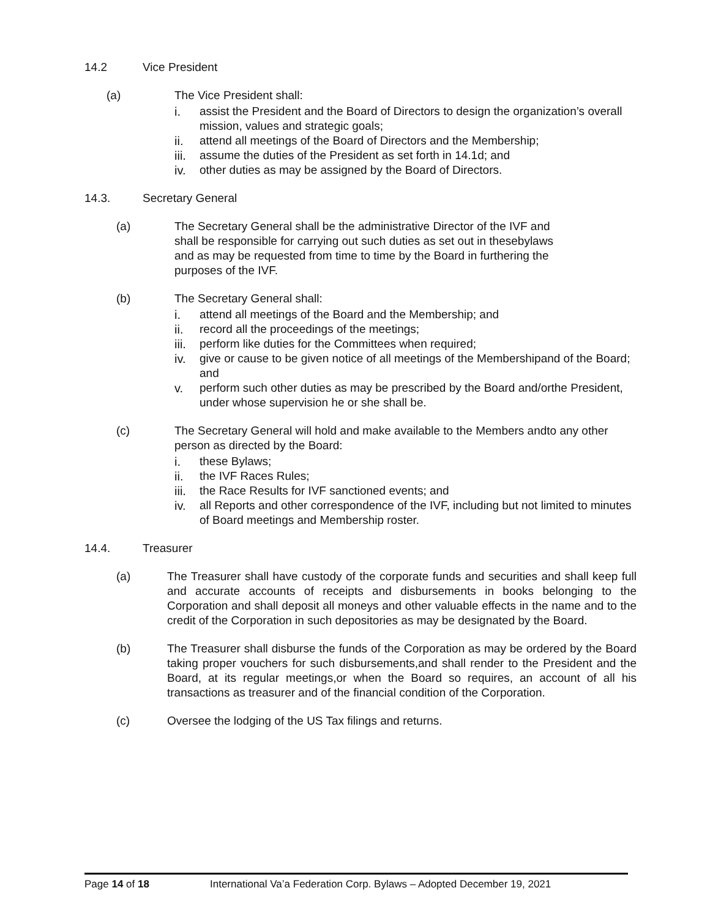14.2 Vice President
(a) The Vice President shall:
i. assist the President and the Board of Directors to design the organization’s overall mission, values and strategic goals;
ii. attend all meetings of the Board of Directors and the Membership;
iii. assume the duties of the President as set forth in 14.1d; and
iv. other duties as may be assigned by the Board of Directors.
14.3. Secretary General
(a) The Secretary General shall be the administrative Director of the IVF and shall be responsible for carrying out such duties as set out in thesebylaws and as may be requested from time to time by the Board in furthering the purposes of the IVF.
(b) The Secretary General shall:
i. attend all meetings of the Board and the Membership; and
ii. record all the proceedings of the meetings;
iii. perform like duties for the Committees when required;
iv. give or cause to be given notice of all meetings of the Membershipand of the Board; and
v. perform such other duties as may be prescribed by the Board and/orthe President, under whose supervision he or she shall be.
(c) The Secretary General will hold and make available to the Members andto any other person as directed by the Board:
i. these Bylaws;
ii. the IVF Races Rules;
iii. the Race Results for IVF sanctioned events; and
iv. all Reports and other correspondence of the IVF, including but not limited to minutes of Board meetings and Membership roster.
14.4. Treasurer
(a) The Treasurer shall have custody of the corporate funds and securities and shall keep full and accurate accounts of receipts and disbursements in books belonging to the Corporation and shall deposit all moneys and other valuable effects in the name and to the credit of the Corporation in such depositories as may be designated by the Board.
(b) The Treasurer shall disburse the funds of the Corporation as may be ordered by the Board taking proper vouchers for such disbursements,and shall render to the President and the Board, at its regular meetings,or when the Board so requires, an account of all his transactions as treasurer and of the financial condition of the Corporation.
(c) Oversee the lodging of the US Tax filings and returns.
Page 14 of 18 International Va’a Federation Corp. Bylaws – Adopted December 19, 2021